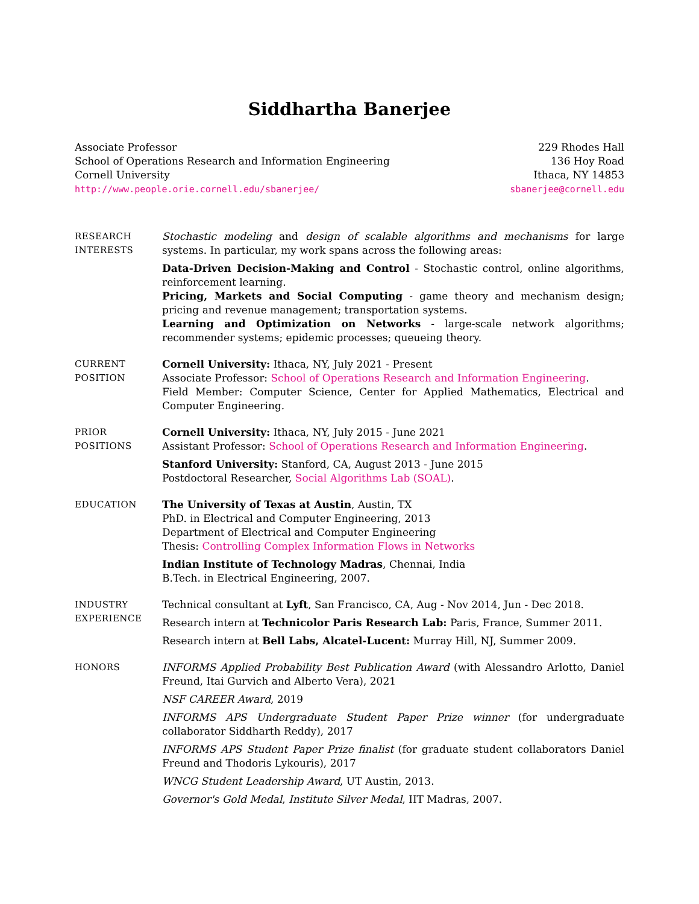Siddhartha Banerjee
Associate Professor
School of Operations Research and Information Engineering
Cornell University
http://www.people.orie.cornell.edu/sbanerjee/
229 Rhodes Hall
136 Hoy Road
Ithaca, NY 14853
sbanerjee@cornell.edu
RESEARCH
INTERESTS
Stochastic modeling and design of scalable algorithms and mechanisms for large systems. In particular, my work spans across the following areas:
Data-Driven Decision-Making and Control - Stochastic control, online algorithms, reinforcement learning.
Pricing, Markets and Social Computing - game theory and mechanism design; pricing and revenue management; transportation systems.
Learning and Optimization on Networks - large-scale network algorithms; recommender systems; epidemic processes; queueing theory.
CURRENT
POSITION
Cornell University: Ithaca, NY, July 2021 - Present
Associate Professor: School of Operations Research and Information Engineering.
Field Member: Computer Science, Center for Applied Mathematics, Electrical and Computer Engineering.
PRIOR
POSITIONS
Cornell University: Ithaca, NY, July 2015 - June 2021
Assistant Professor: School of Operations Research and Information Engineering.
Stanford University: Stanford, CA, August 2013 - June 2015
Postdoctoral Researcher, Social Algorithms Lab (SOAL).
EDUCATION The University of Texas at Austin, Austin, TX
PhD. in Electrical and Computer Engineering, 2013
Department of Electrical and Computer Engineering
Thesis: Controlling Complex Information Flows in Networks
Indian Institute of Technology Madras, Chennai, India
B.Tech. in Electrical Engineering, 2007.
INDUSTRY
EXPERIENCE
Technical consultant at Lyft, San Francisco, CA, Aug - Nov 2014, Jun - Dec 2018.
Research intern at Technicolor Paris Research Lab: Paris, France, Summer 2011.
Research intern at Bell Labs, Alcatel-Lucent: Murray Hill, NJ, Summer 2009.
HONORS INFORMS Applied Probability Best Publication Award (with Alessandro Arlotto, Daniel Freund, Itai Gurvich and Alberto Vera), 2021
NSF CAREER Award, 2019
INFORMS APS Undergraduate Student Paper Prize winner (for undergraduate collaborator Siddharth Reddy), 2017
INFORMS APS Student Paper Prize finalist (for graduate student collaborators Daniel Freund and Thodoris Lykouris), 2017
WNCG Student Leadership Award, UT Austin, 2013.
Governor's Gold Medal, Institute Silver Medal, IIT Madras, 2007.